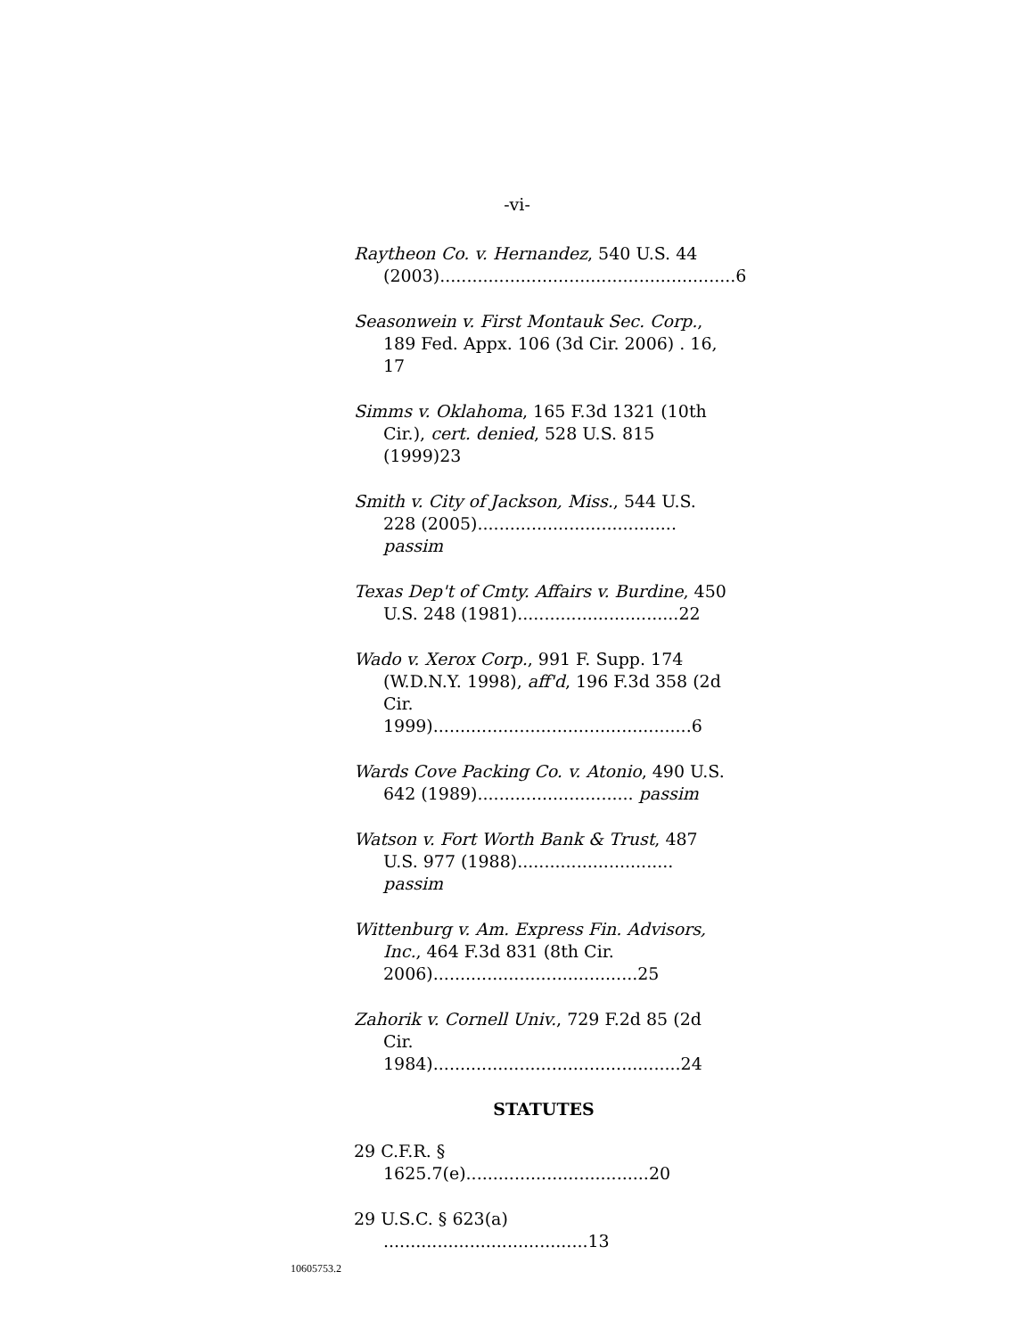-vi-
Raytheon Co. v. Hernandez, 540 U.S. 44 (2003).......................................................6
Seasonwein v. First Montauk Sec. Corp., 189 Fed. Appx. 106 (3d Cir. 2006) . 16, 17
Simms v. Oklahoma, 165 F.3d 1321 (10th Cir.), cert. denied, 528 U.S. 815 (1999)23
Smith v. City of Jackson, Miss., 544 U.S. 228 (2005)..................................... passim
Texas Dep't of Cmty. Affairs v. Burdine, 450 U.S. 248 (1981)..............................22
Wado v. Xerox Corp., 991 F. Supp. 174 (W.D.N.Y. 1998), aff'd, 196 F.3d 358 (2d Cir. 1999)................................................6
Wards Cove Packing Co. v. Atonio, 490 U.S. 642 (1989)............................. passim
Watson v. Fort Worth Bank & Trust, 487 U.S. 977 (1988)............................. passim
Wittenburg v. Am. Express Fin. Advisors, Inc., 464 F.3d 831 (8th Cir. 2006)......................................25
Zahorik v. Cornell Univ., 729 F.2d 85 (2d Cir. 1984)..............................................24
STATUTES
29 C.F.R. § 1625.7(e)..................................20
29 U.S.C. § 623(a) ......................................13
10605753.2